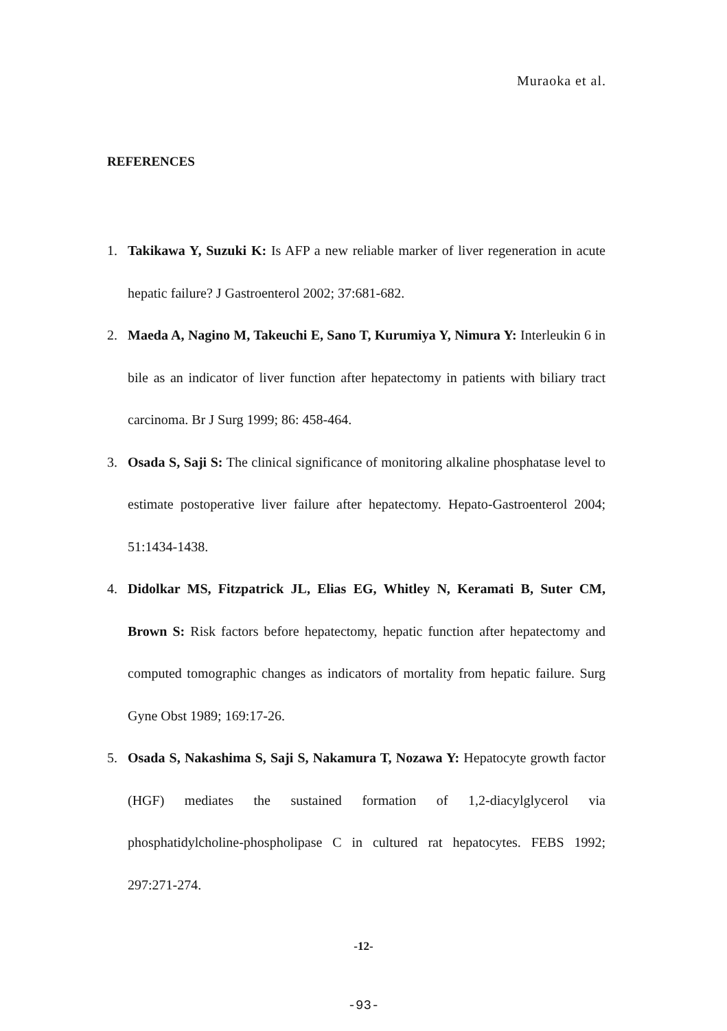Muraoka et al.
REFERENCES
1. Takikawa Y, Suzuki K: Is AFP a new reliable marker of liver regeneration in acute hepatic failure? J Gastroenterol 2002; 37:681-682.
2. Maeda A, Nagino M, Takeuchi E, Sano T, Kurumiya Y, Nimura Y: Interleukin 6 in bile as an indicator of liver function after hepatectomy in patients with biliary tract carcinoma. Br J Surg 1999; 86: 458-464.
3. Osada S, Saji S: The clinical significance of monitoring alkaline phosphatase level to estimate postoperative liver failure after hepatectomy. Hepato-Gastroenterol 2004; 51:1434-1438.
4. Didolkar MS, Fitzpatrick JL, Elias EG, Whitley N, Keramati B, Suter CM, Brown S: Risk factors before hepatectomy, hepatic function after hepatectomy and computed tomographic changes as indicators of mortality from hepatic failure. Surg Gyne Obst 1989; 169:17-26.
5. Osada S, Nakashima S, Saji S, Nakamura T, Nozawa Y: Hepatocyte growth factor (HGF) mediates the sustained formation of 1,2-diacylglycerol via phosphatidylcholine-phospholipase C in cultured rat hepatocytes. FEBS 1992; 297:271-274.
-12-
-93-